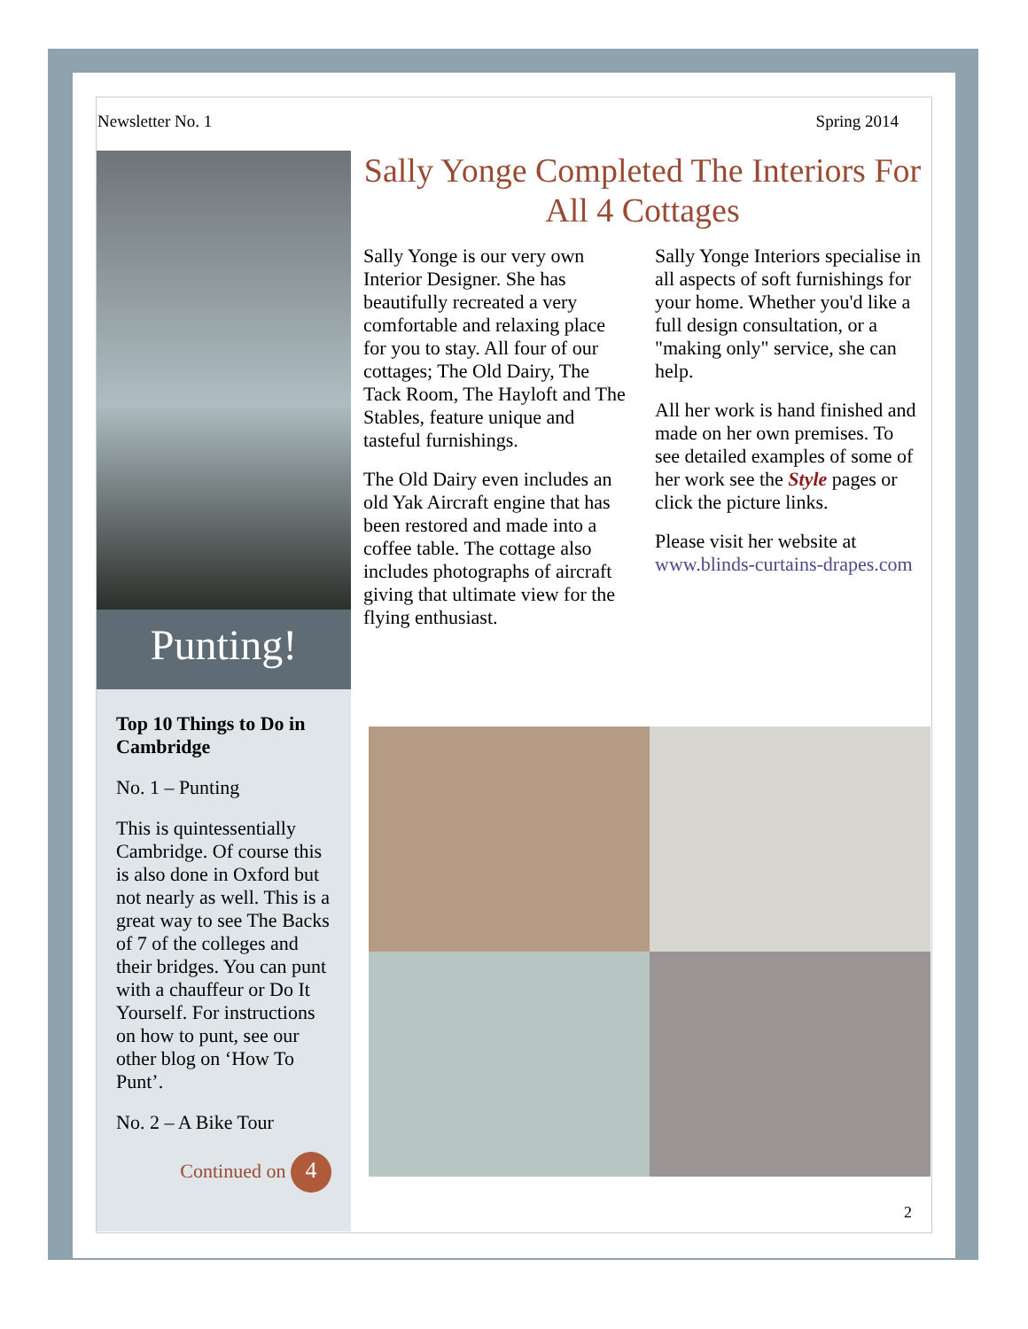Newsletter No. 1 Spring 2014
Punting!
Top 10 Things to Do in Cambridge
No. 1 – Punting
This is quintessentially Cambridge. Of course this is also done in Oxford but not nearly as well. This is a great way to see The Backs of 7 of the colleges and their bridges. You can punt with a chauffeur or Do It Yourself. For instructions on how to punt, see our other blog on ‘How To Punt’.
No. 2 – A Bike Tour
Continued on 4
Sally Yonge Completed The Interiors For All 4 Cottages
Sally Yonge is our very own Interior Designer. She has beautifully recreated a very comfortable and relaxing place for you to stay. All four of our cottages; The Old Dairy, The Tack Room, The Hayloft and The Stables, feature unique and tasteful furnishings.
The Old Dairy even includes an old Yak Aircraft engine that has been restored and made into a coffee table. The cottage also includes photographs of aircraft giving that ultimate view for the flying enthusiast.
Sally Yonge Interiors specialise in all aspects of soft furnishings for your home. Whether you'd like a full design consultation, or a "making only" service, she can help.
All her work is hand finished and made on her own premises. To see detailed examples of some of her work see the Style pages or click the picture links.
Please visit her website at www.blinds-curtains-drapes.com
2